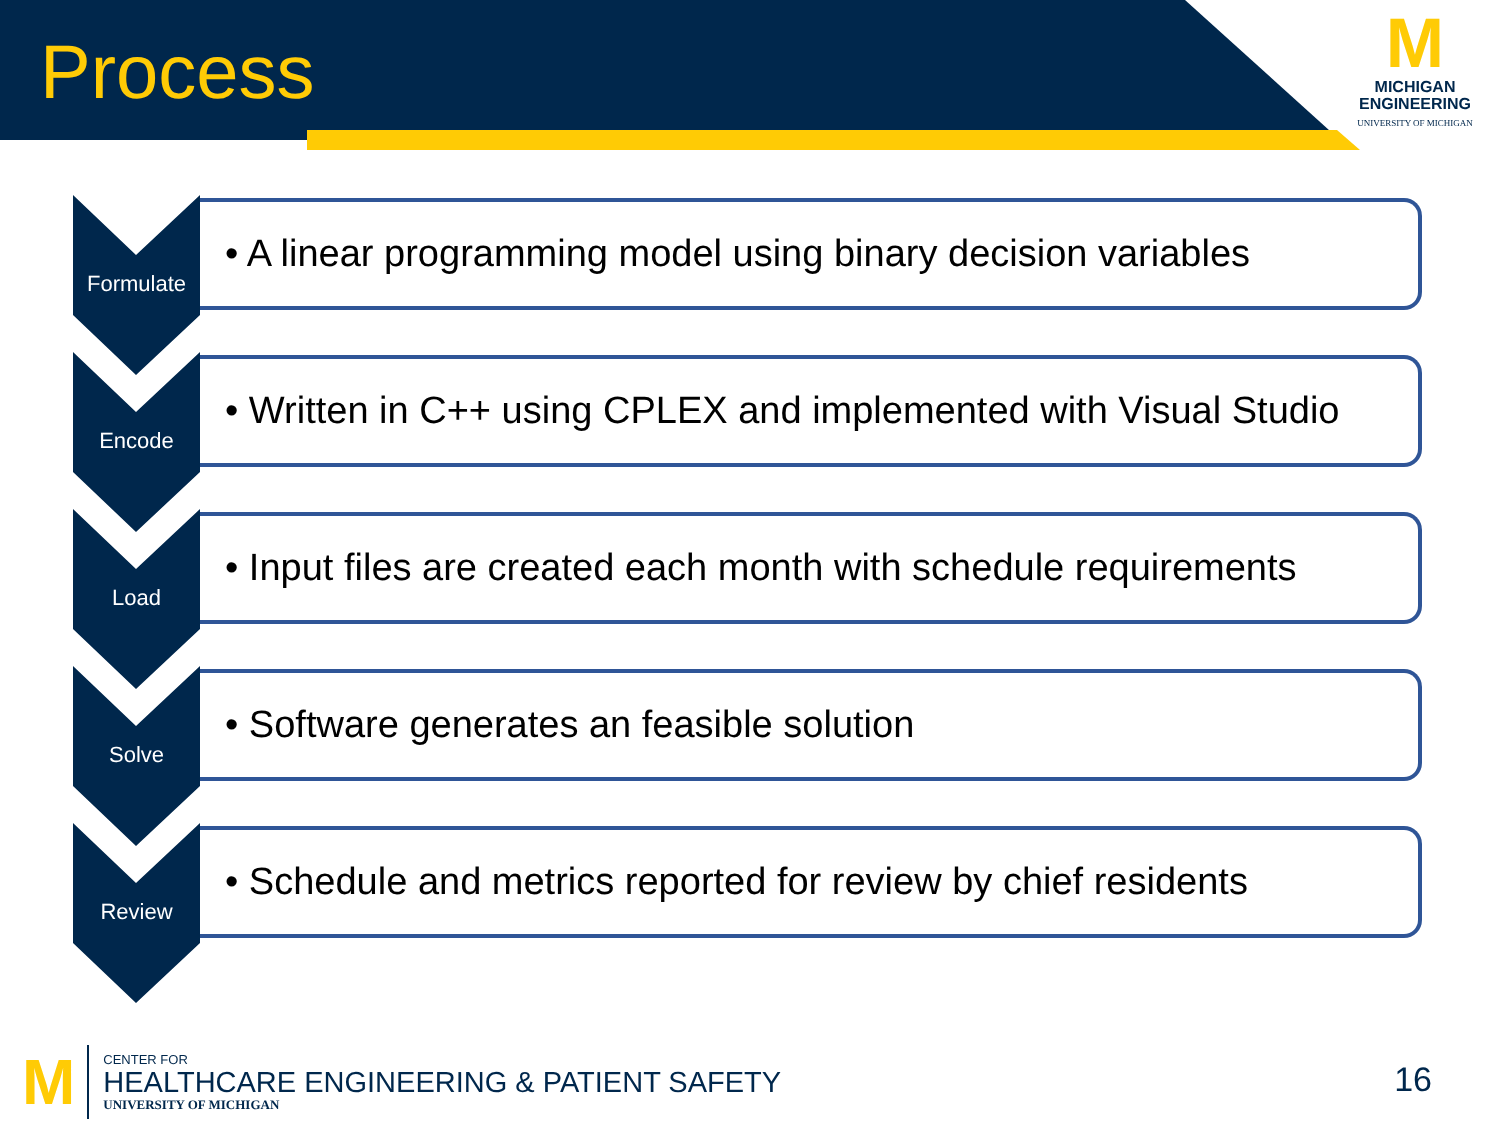Process
M
MICHIGAN
ENGINEERING
UNIVERSITY OF MICHIGAN
Formulate
• A linear programming model using binary decision variables
Encode
• Written in C++ using CPLEX and implemented with Visual Studio
Load
• Input files are created each month with schedule requirements
Solve
• Software generates an feasible solution
Review
• Schedule and metrics reported for review by chief residents
M
CENTER FOR
HEALTHCARE ENGINEERING & PATIENT SAFETY
UNIVERSITY OF MICHIGAN
16